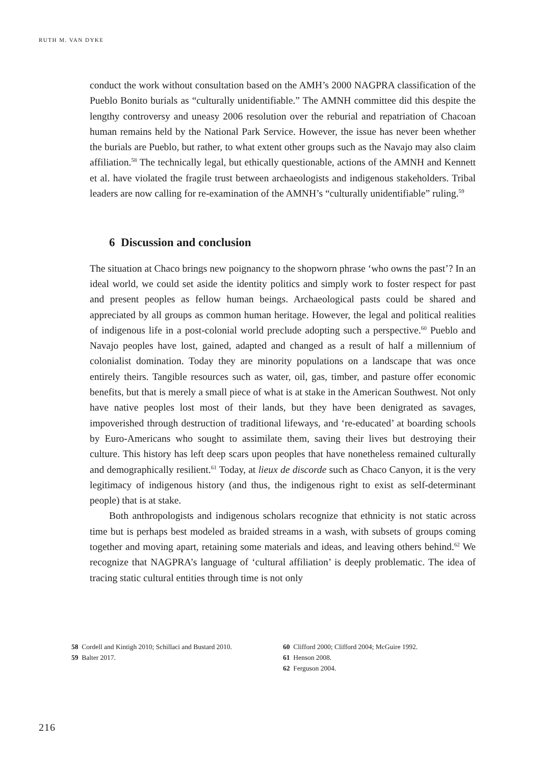RUTH M. VAN DYKE
conduct the work without consultation based on the AMH’s 2000 NAGPRA classification of the Pueblo Bonito burials as “culturally unidentifiable.” The AMNH committee did this despite the lengthy controversy and uneasy 2006 resolution over the reburial and repatriation of Chacoan human remains held by the National Park Service. However, the issue has never been whether the burials are Pueblo, but rather, to what extent other groups such as the Navajo may also claim affiliation.<sup>58</sup> The technically legal, but ethically questionable, actions of the AMNH and Kennett et al. have violated the fragile trust between archaeologists and indigenous stakeholders. Tribal leaders are now calling for re-examination of the AMNH’s “culturally unidentifiable” ruling.<sup>59</sup>
6 Discussion and conclusion
The situation at Chaco brings new poignancy to the shopworn phrase ‘who owns the past’? In an ideal world, we could set aside the identity politics and simply work to foster respect for past and present peoples as fellow human beings. Archaeological pasts could be shared and appreciated by all groups as common human heritage. However, the legal and political realities of indigenous life in a post-colonial world preclude adopting such a perspective.<sup>60</sup> Pueblo and Navajo peoples have lost, gained, adapted and changed as a result of half a millennium of colonialist domination. Today they are minority populations on a landscape that was once entirely theirs. Tangible resources such as water, oil, gas, timber, and pasture offer economic benefits, but that is merely a small piece of what is at stake in the American Southwest. Not only have native peoples lost most of their lands, but they have been denigrated as savages, impoverished through destruction of traditional lifeways, and ‘re-educated’ at boarding schools by Euro-Americans who sought to assimilate them, saving their lives but destroying their culture. This history has left deep scars upon peoples that have nonetheless remained culturally and demographically resilient.<sup>61</sup> Today, at lieux de discorde such as Chaco Canyon, it is the very legitimacy of indigenous history (and thus, the indigenous right to exist as self-determinant people) that is at stake.
Both anthropologists and indigenous scholars recognize that ethnicity is not static across time but is perhaps best modeled as braided streams in a wash, with subsets of groups coming together and moving apart, retaining some materials and ideas, and leaving others behind.<sup>62</sup> We recognize that NAGPRA’s language of ‘cultural affiliation’ is deeply problematic. The idea of tracing static cultural entities through time is not only
58 Cordell and Kintigh 2010; Schillaci and Bustard 2010.
59 Balter 2017.
60 Clifford 2000; Clifford 2004; McGuire 1992.
61 Henson 2008.
62 Ferguson 2004.
216